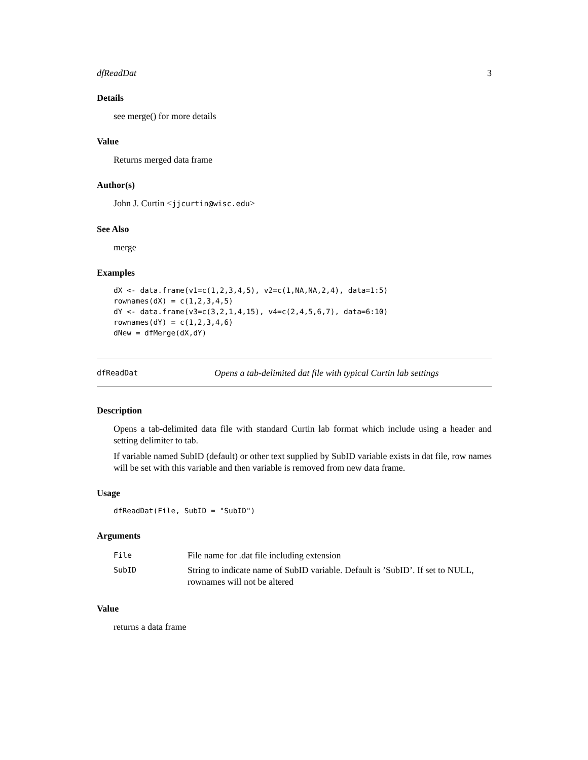dfReadDat 3
Details
see merge() for more details
Value
Returns merged data frame
Author(s)
John J. Curtin <jjcurtin@wisc.edu>
See Also
merge
Examples
dX <- data.frame(v1=c(1,2,3,4,5), v2=c(1,NA,NA,2,4), data=1:5)
rownames(dX) = c(1,2,3,4,5)
dY <- data.frame(v3=c(3,2,1,4,15), v4=c(2,4,5,6,7), data=6:10)
rownames(dY) = c(1,2,3,4,6)
dNew = dfMerge(dX,dY)
dfReadDat Opens a tab-delimited dat file with typical Curtin lab settings
Description
Opens a tab-delimited data file with standard Curtin lab format which include using a header and setting delimiter to tab.
If variable named SubID (default) or other text supplied by SubID variable exists in dat file, row names will be set with this variable and then variable is removed from new data frame.
Usage
dfReadDat(File, SubID = "SubID")
Arguments
| File | File name for .dat file including extension |
| SubID | String to indicate name of SubID variable. Default is ’SubID’. If set to NULL, rownames will not be altered |
Value
returns a data frame